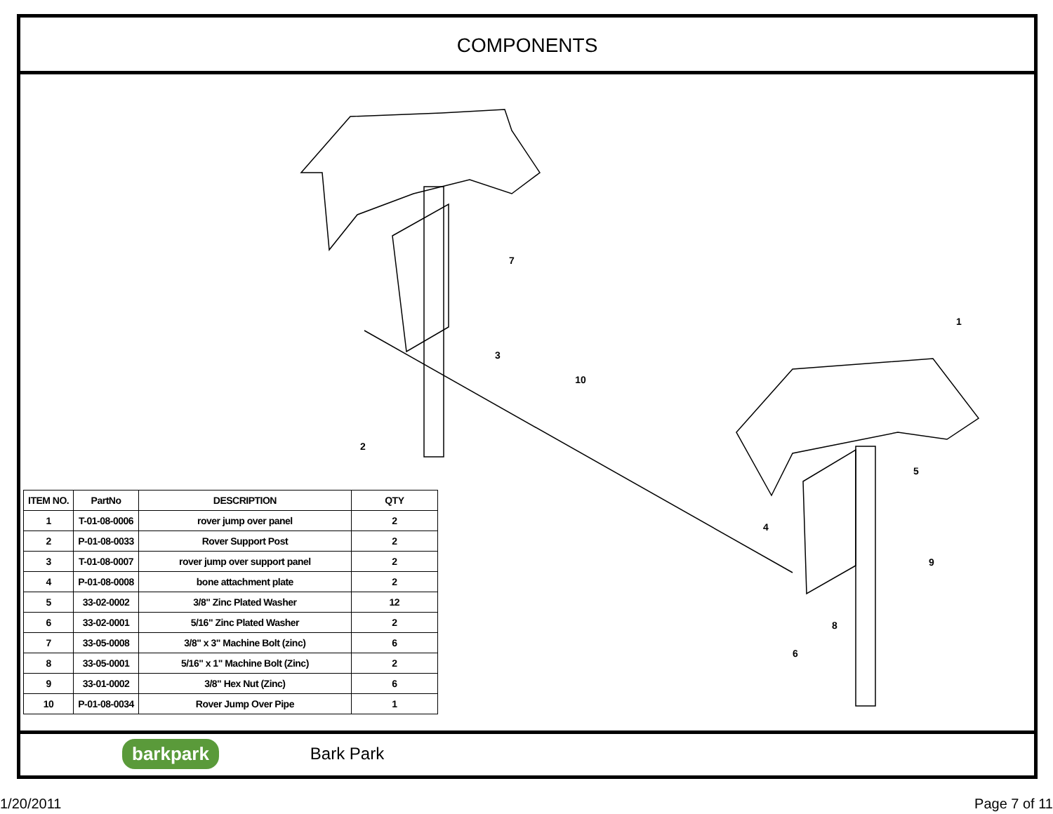COMPONENTS
7
3
10
2
1
5
4
9
8
6
| ITEM NO. | PartNo | DESCRIPTION | QTY |
| --- | --- | --- | --- |
| 1 | T-01-08-0006 | rover jump over panel | 2 |
| 2 | P-01-08-0033 | Rover Support Post | 2 |
| 3 | T-01-08-0007 | rover jump over support panel | 2 |
| 4 | P-01-08-0008 | bone attachment plate | 2 |
| 5 | 33-02-0002 | 3/8" Zinc Plated Washer | 12 |
| 6 | 33-02-0001 | 5/16" Zinc Plated Washer | 2 |
| 7 | 33-05-0008 | 3/8" x 3" Machine Bolt (zinc) | 6 |
| 8 | 33-05-0001 | 5/16" x 1" Machine Bolt (Zinc) | 2 |
| 9 | 33-01-0002 | 3/8" Hex Nut (Zinc) | 6 |
| 10 | P-01-08-0034 | Rover Jump Over Pipe | 1 |
barkpark Bark Park
1/20/2011 Page 7 of 11